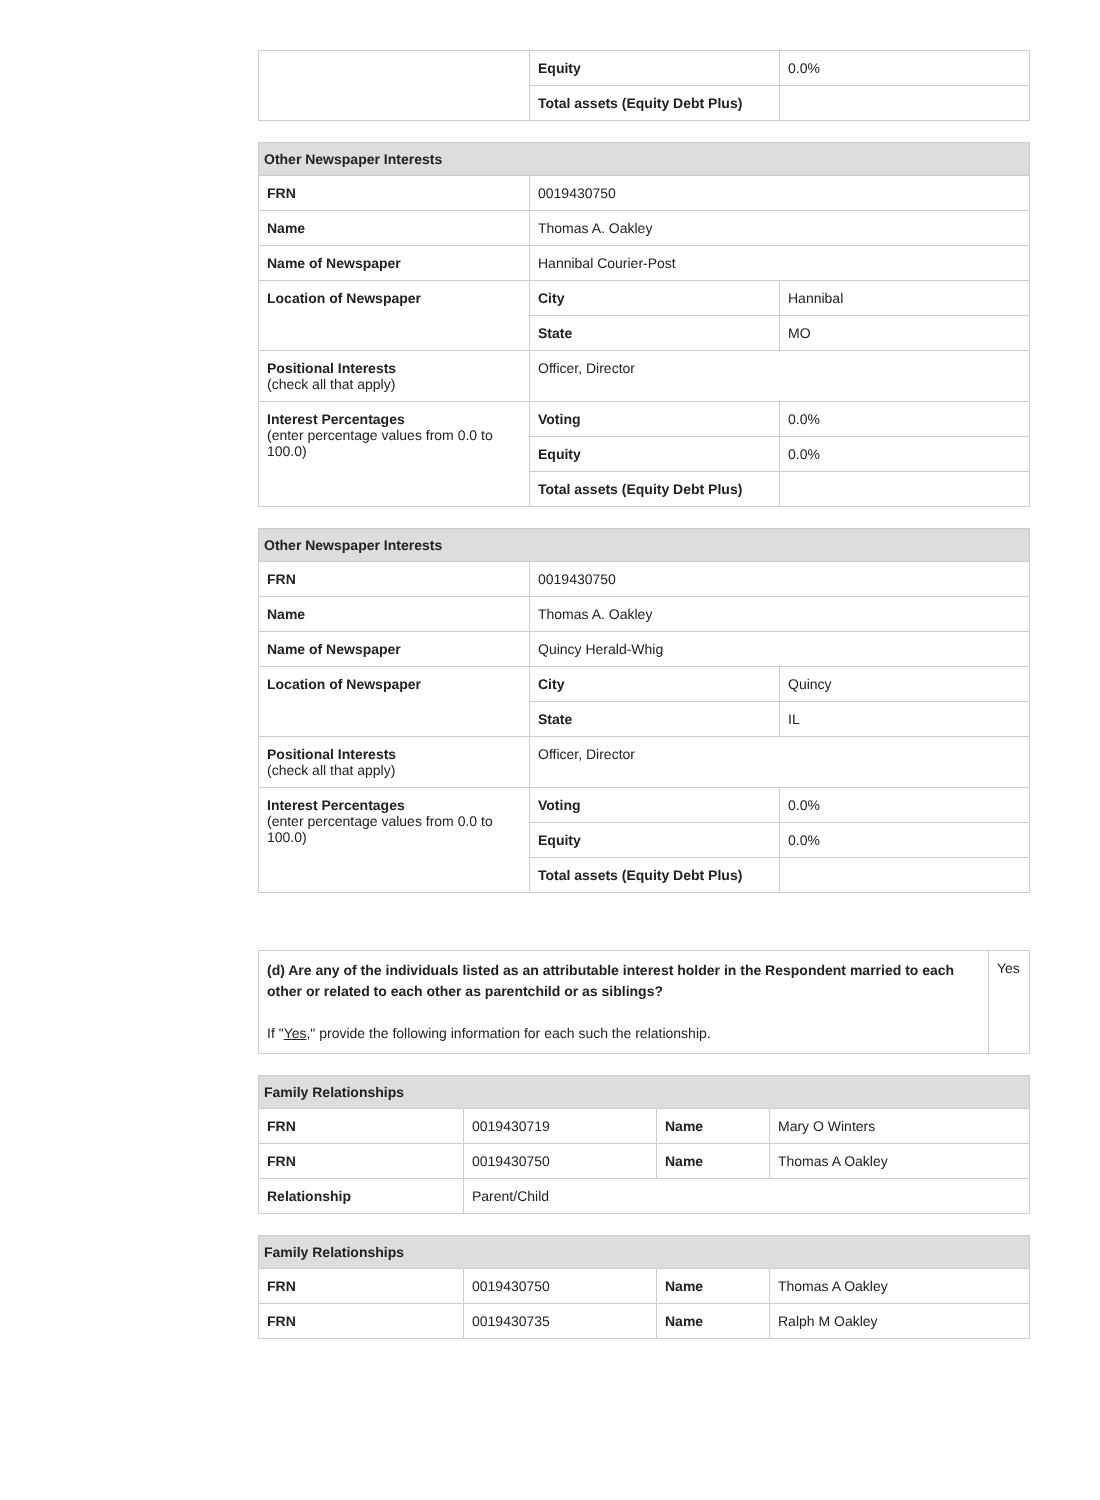| | Equity | 0.0% |
| | Total assets (Equity Debt Plus) | |
| Other Newspaper Interests | | |
| --- | --- | --- |
| FRN | 0019430750 | |
| Name | Thomas A. Oakley | |
| Name of Newspaper | Hannibal Courier-Post | |
| Location of Newspaper | City | Hannibal |
| | State | MO |
| Positional Interests (check all that apply) | Officer, Director | |
| Interest Percentages (enter percentage values from 0.0 to 100.0) | Voting | 0.0% |
| | Equity | 0.0% |
| | Total assets (Equity Debt Plus) | |
| Other Newspaper Interests | | |
| --- | --- | --- |
| FRN | 0019430750 | |
| Name | Thomas A. Oakley | |
| Name of Newspaper | Quincy Herald-Whig | |
| Location of Newspaper | City | Quincy |
| | State | IL |
| Positional Interests (check all that apply) | Officer, Director | |
| Interest Percentages (enter percentage values from 0.0 to 100.0) | Voting | 0.0% |
| | Equity | 0.0% |
| | Total assets (Equity Debt Plus) | |
| (d) Are any of the individuals listed as an attributable interest holder in the Respondent married to each other or related to each other as parentchild or as siblings? If " Yes ," provide the following information for each such the relationship. | Yes |
| Family Relationships | | | |
| --- | --- | --- | --- |
| FRN | 0019430719 | Name | Mary O Winters |
| FRN | 0019430750 | Name | Thomas A Oakley |
| Relationship | Parent/Child | | |
| Family Relationships | | | |
| --- | --- | --- | --- |
| FRN | 0019430750 | Name | Thomas A Oakley |
| FRN | 0019430735 | Name | Ralph M Oakley |